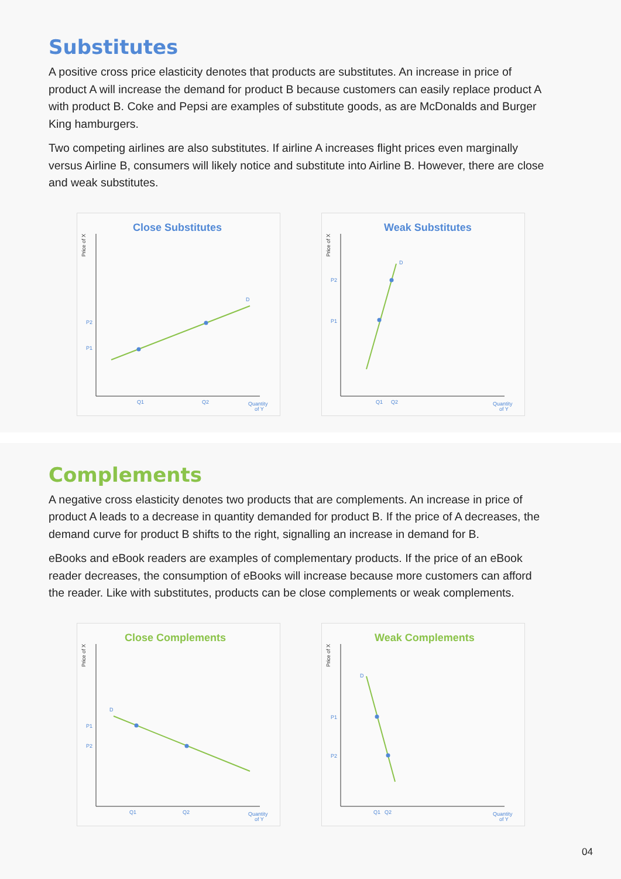Substitutes
A positive cross price elasticity denotes that products are substitutes. An increase in price of product A will increase the demand for product B because customers can easily replace product A with product B. Coke and Pepsi are examples of substitute goods, as are McDonalds and Burger King hamburgers.
Two competing airlines are also substitutes. If airline A increases flight prices even marginally versus Airline B, consumers will likely notice and substitute into Airline B. However, there are close and weak substitutes.
Close Substitutes
Price of X
P2
P1
Q1
Q2
D
Quantity
of Y
Weak Substitutes
Price of X
P2
P1
Q1
Q2
D
Quantity
of Y
Complements
A negative cross elasticity denotes two products that are complements. An increase in price of product A leads to a decrease in quantity demanded for product B. If the price of A decreases, the demand curve for product B shifts to the right, signalling an increase in demand for B.
eBooks and eBook readers are examples of complementary products. If the price of an eBook reader decreases, the consumption of eBooks will increase because more customers can afford the reader. Like with substitutes, products can be close complements or weak complements.
Close Complements
Price of X
P1
P2
D
Q1
Q2
Quantity
of Y
Weak Complements
Price of X
P1
P2
D
Q1
Q2
Quantity
of Y
04